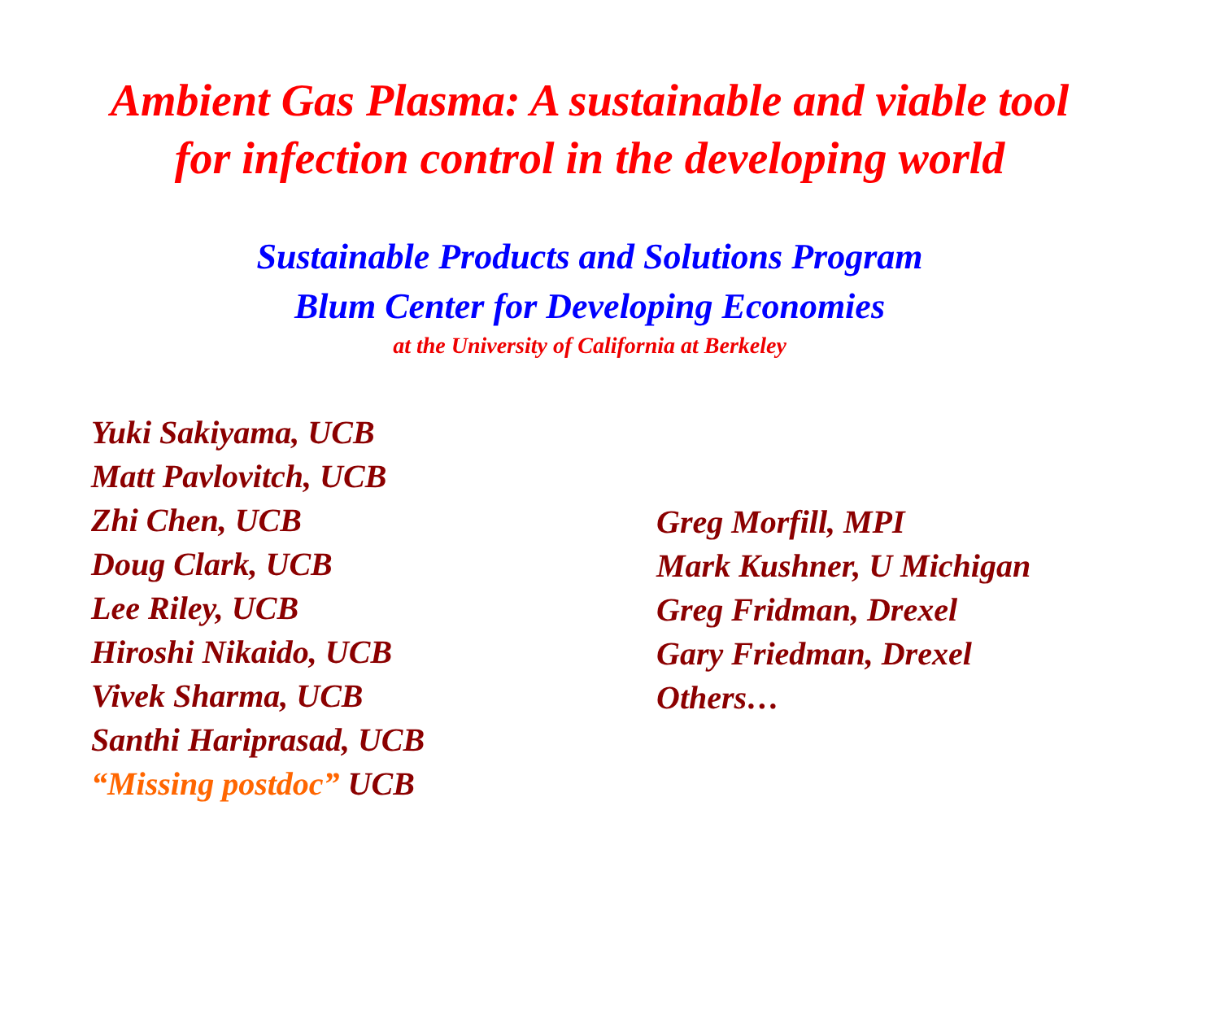Ambient Gas Plasma: A sustainable and viable tool for infection control in the developing world
Sustainable Products and Solutions Program
Blum Center for Developing Economies
at the University of California at Berkeley
Yuki Sakiyama, UCB
Matt Pavlovitch, UCB
Zhi Chen, UCB
Doug Clark, UCB
Lee Riley, UCB
Hiroshi Nikaido, UCB
Vivek Sharma, UCB
Santhi Hariprasad, UCB
“Missing postdoc” UCB
Greg Morfill, MPI
Mark Kushner, U Michigan
Greg Fridman, Drexel
Gary Friedman, Drexel
Others…